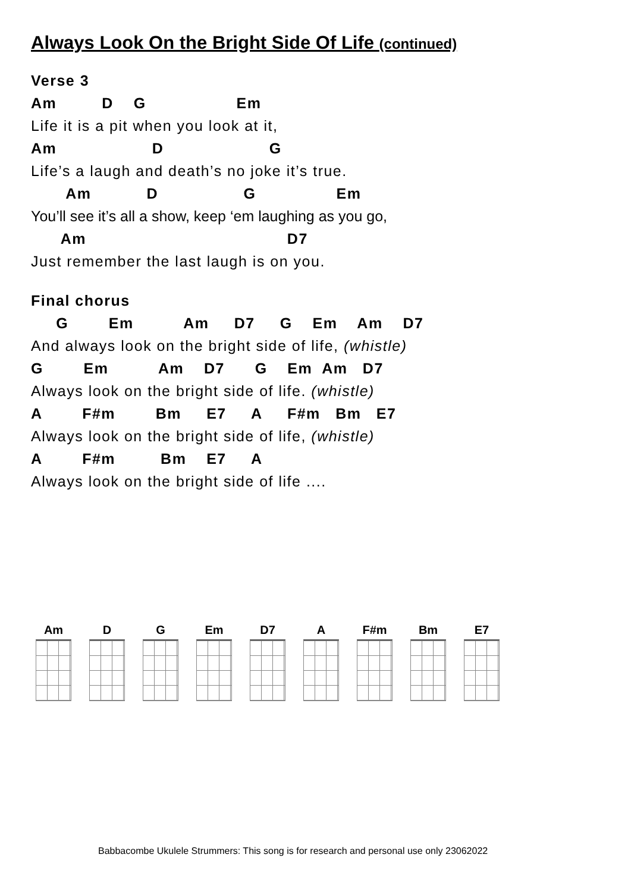Always Look On the Bright Side Of Life (continued)
Verse 3
Am D G Em
Life it is a pit when you look at it,
Am D G
Life’s a laugh and death’s no joke it’s true.
Am D G Em
You’ll see it’s all a show, keep ‘em laughing as you go,
Am D7
Just remember the last laugh is on you.
Final chorus
G Em Am D7 G Em Am D7
And always look on the bright side of life, (whistle)
G Em Am D7 G Em Am D7
Always look on the bright side of life. (whistle)
A F#m Bm E7 A F#m Bm E7
Always look on the bright side of life, (whistle)
A F#m Bm E7 A
Always look on the bright side of life ....
Am D G Em D7 A F#m Bm E7
Babbacombe Ukulele Strummers: This song is for research and personal use only 23062022